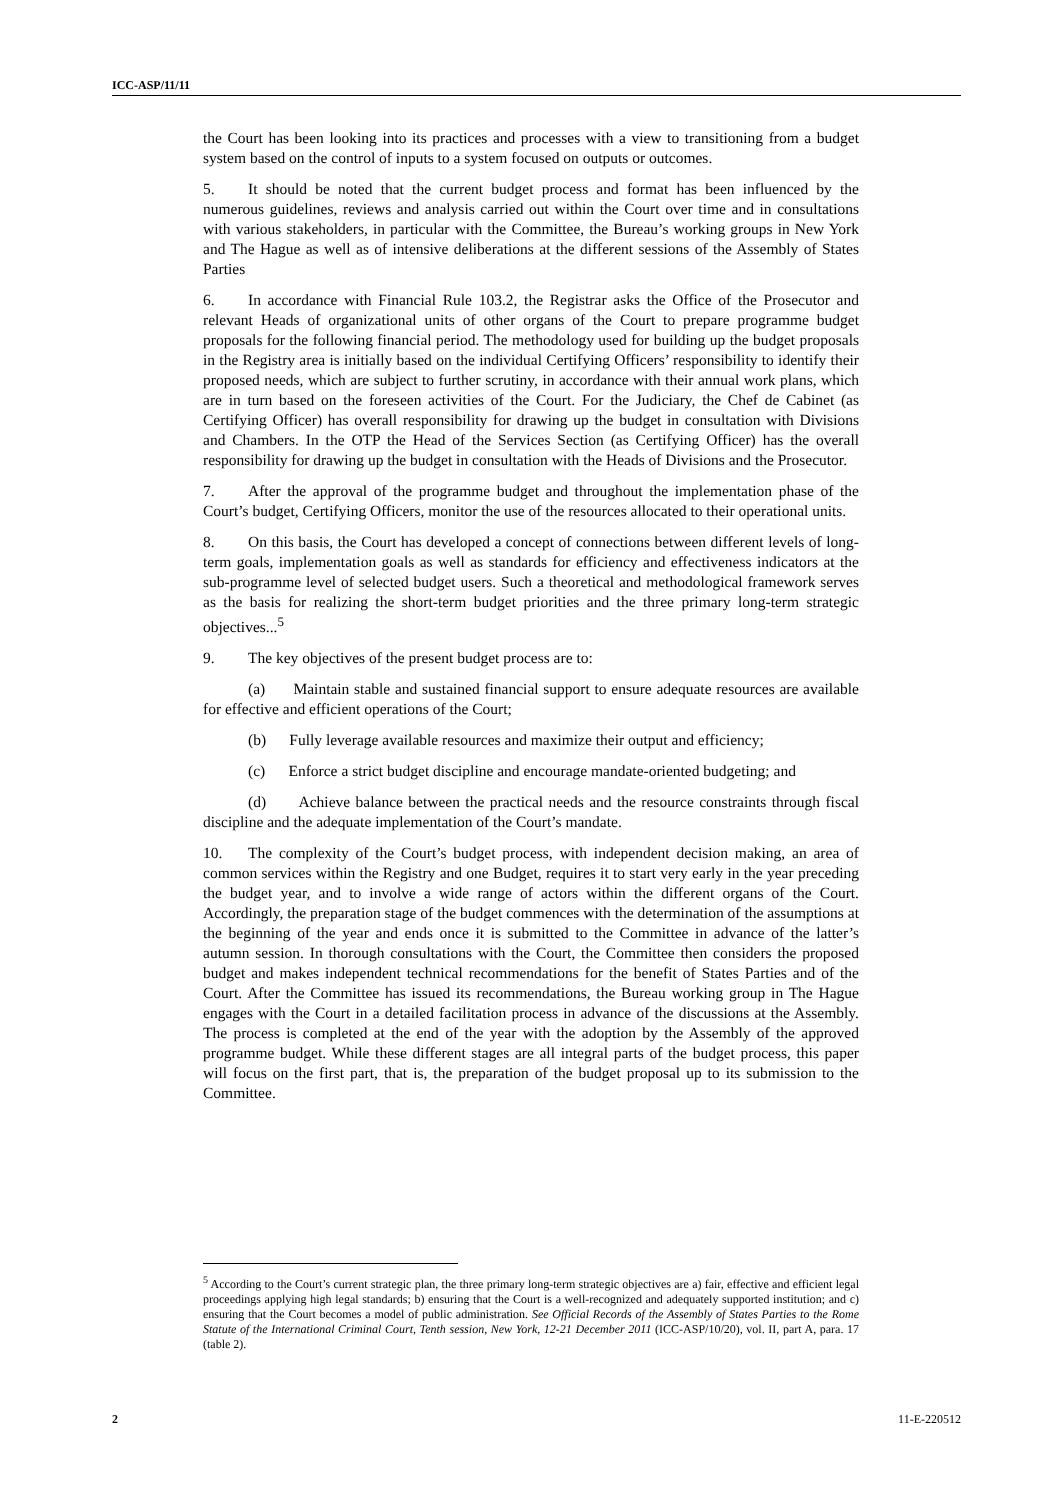ICC-ASP/11/11
the Court has been looking into its practices and processes with a view to transitioning from a budget system based on the control of inputs to a system focused on outputs or outcomes.
5. It should be noted that the current budget process and format has been influenced by the numerous guidelines, reviews and analysis carried out within the Court over time and in consultations with various stakeholders, in particular with the Committee, the Bureau’s working groups in New York and The Hague as well as of intensive deliberations at the different sessions of the Assembly of States Parties
6. In accordance with Financial Rule 103.2, the Registrar asks the Office of the Prosecutor and relevant Heads of organizational units of other organs of the Court to prepare programme budget proposals for the following financial period. The methodology used for building up the budget proposals in the Registry area is initially based on the individual Certifying Officers’ responsibility to identify their proposed needs, which are subject to further scrutiny, in accordance with their annual work plans, which are in turn based on the foreseen activities of the Court. For the Judiciary, the Chef de Cabinet (as Certifying Officer) has overall responsibility for drawing up the budget in consultation with Divisions and Chambers. In the OTP the Head of the Services Section (as Certifying Officer) has the overall responsibility for drawing up the budget in consultation with the Heads of Divisions and the Prosecutor.
7. After the approval of the programme budget and throughout the implementation phase of the Court’s budget, Certifying Officers, monitor the use of the resources allocated to their operational units.
8. On this basis, the Court has developed a concept of connections between different levels of long-term goals, implementation goals as well as standards for efficiency and effectiveness indicators at the sub-programme level of selected budget users. Such a theoretical and methodological framework serves as the basis for realizing the short-term budget priorities and the three primary long-term strategic objectives...<sup>5</sup>
9. The key objectives of the present budget process are to:
(a) Maintain stable and sustained financial support to ensure adequate resources are available for effective and efficient operations of the Court;
(b) Fully leverage available resources and maximize their output and efficiency;
(c) Enforce a strict budget discipline and encourage mandate-oriented budgeting; and
(d) Achieve balance between the practical needs and the resource constraints through fiscal discipline and the adequate implementation of the Court’s mandate.
10. The complexity of the Court’s budget process, with independent decision making, an area of common services within the Registry and one Budget, requires it to start very early in the year preceding the budget year, and to involve a wide range of actors within the different organs of the Court. Accordingly, the preparation stage of the budget commences with the determination of the assumptions at the beginning of the year and ends once it is submitted to the Committee in advance of the latter’s autumn session. In thorough consultations with the Court, the Committee then considers the proposed budget and makes independent technical recommendations for the benefit of States Parties and of the Court. After the Committee has issued its recommendations, the Bureau working group in The Hague engages with the Court in a detailed facilitation process in advance of the discussions at the Assembly. The process is completed at the end of the year with the adoption by the Assembly of the approved programme budget. While these different stages are all integral parts of the budget process, this paper will focus on the first part, that is, the preparation of the budget proposal up to its submission to the Committee.
<sup>5</sup> According to the Court’s current strategic plan, the three primary long-term strategic objectives are a) fair, effective and efficient legal proceedings applying high legal standards; b) ensuring that the Court is a well-recognized and adequately supported institution; and c) ensuring that the Court becomes a model of public administration. See Official Records of the Assembly of States Parties to the Rome Statute of the International Criminal Court, Tenth session, New York, 12-21 December 2011 (ICC-ASP/10/20), vol. II, part A, para. 17 (table 2).
2 11-E-220512